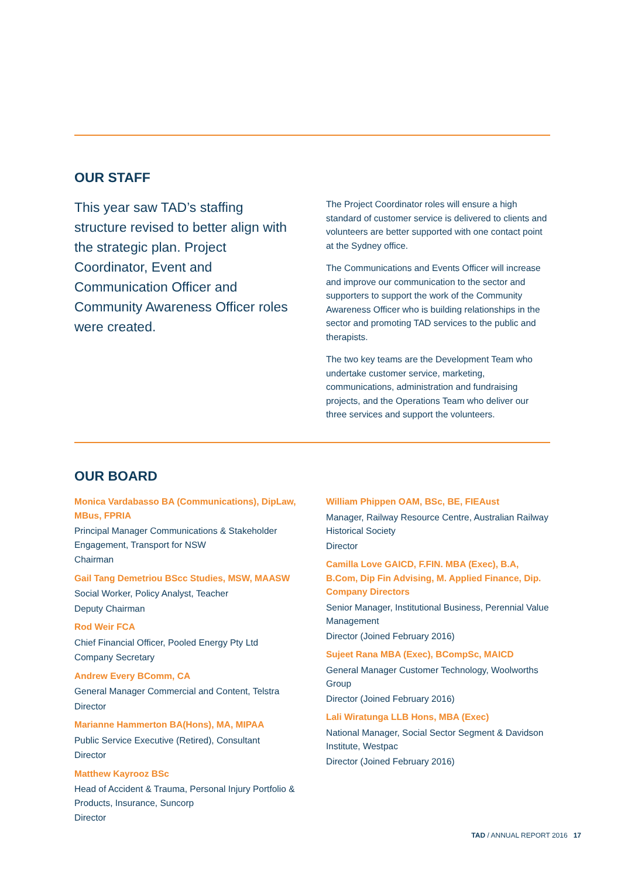OUR STAFF
This year saw TAD’s staffing structure revised to better align with the strategic plan. Project Coordinator, Event and Communication Officer and Community Awareness Officer roles were created.
The Project Coordinator roles will ensure a high standard of customer service is delivered to clients and volunteers are better supported with one contact point at the Sydney office.
The Communications and Events Officer will increase and improve our communication to the sector and supporters to support the work of the Community Awareness Officer who is building relationships in the sector and promoting TAD services to the public and therapists.
The two key teams are the Development Team who undertake customer service, marketing, communications, administration and fundraising projects, and the Operations Team who deliver our three services and support the volunteers.
OUR BOARD
Monica Vardabasso BA (Communications), DipLaw, MBus, FPRIA
Principal Manager Communications & Stakeholder Engagement, Transport for NSW
Chairman
Gail Tang Demetriou BScc Studies, MSW, MAASW
Social Worker, Policy Analyst, Teacher
Deputy Chairman
Rod Weir FCA
Chief Financial Officer, Pooled Energy Pty Ltd
Company Secretary
Andrew Every BComm, CA
General Manager Commercial and Content, Telstra
Director
Marianne Hammerton BA(Hons), MA, MIPAA
Public Service Executive (Retired), Consultant
Director
Matthew Kayrooz BSc
Head of Accident & Trauma, Personal Injury Portfolio & Products, Insurance, Suncorp
Director
William Phippen OAM, BSc, BE, FIEAust
Manager, Railway Resource Centre, Australian Railway Historical Society
Director
Camilla Love GAICD, F.FIN. MBA (Exec), B.A, B.Com, Dip Fin Advising, M. Applied Finance, Dip. Company Directors
Senior Manager, Institutional Business, Perennial Value Management
Director (Joined February 2016)
Sujeet Rana MBA (Exec), BCompSc, MAICD
General Manager Customer Technology, Woolworths Group
Director (Joined February 2016)
Lali Wiratunga LLB Hons, MBA (Exec)
National Manager, Social Sector Segment & Davidson Institute, Westpac
Director (Joined February 2016)
TAD / ANNUAL REPORT 2016 17